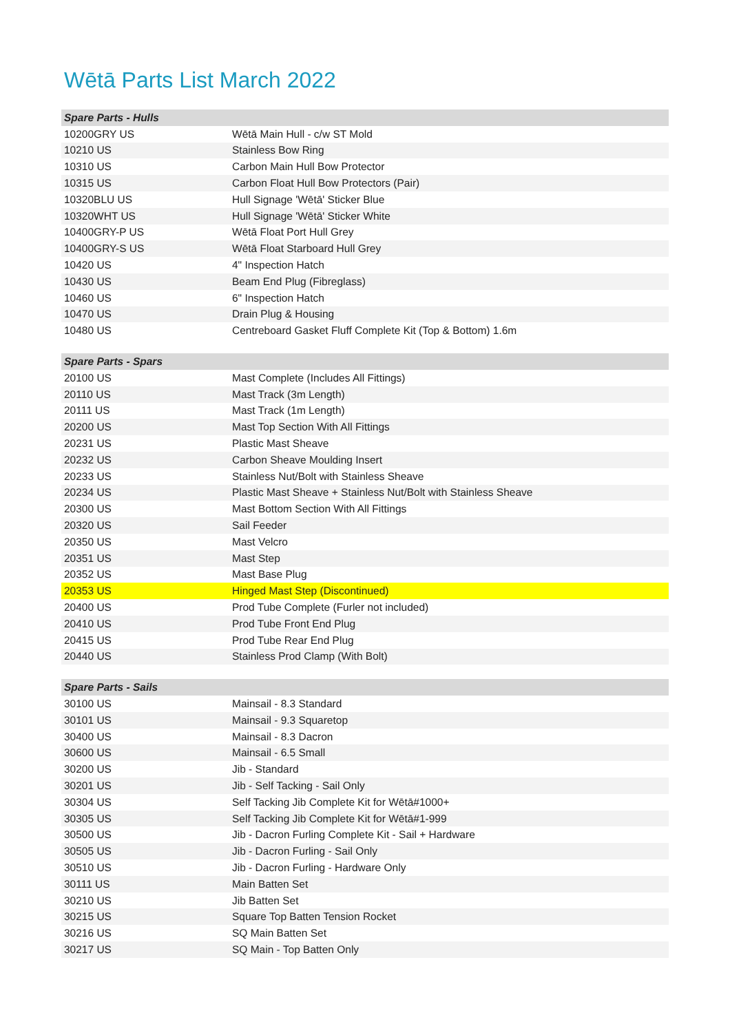Wētā Parts List March 2022
| Spare Parts - Hulls | |
| --- | --- |
| 10200GRY US | Wētā Main Hull - c/w ST Mold |
| 10210 US | Stainless Bow Ring |
| 10310 US | Carbon Main Hull Bow Protector |
| 10315 US | Carbon Float Hull Bow Protectors (Pair) |
| 10320BLU US | Hull Signage 'Wētā' Sticker Blue |
| 10320WHT US | Hull Signage 'Wētā' Sticker White |
| 10400GRY-P US | Wētā Float Port Hull Grey |
| 10400GRY-S US | Wētā Float Starboard Hull Grey |
| 10420 US | 4" Inspection Hatch |
| 10430 US | Beam End Plug (Fibreglass) |
| 10460 US | 6" Inspection Hatch |
| 10470 US | Drain Plug & Housing |
| 10480 US | Centreboard Gasket Fluff Complete Kit (Top & Bottom) 1.6m |
| Spare Parts - Spars | |
| --- | --- |
| 20100 US | Mast Complete (Includes All Fittings) |
| 20110 US | Mast Track (3m Length) |
| 20111 US | Mast Track (1m Length) |
| 20200 US | Mast Top Section With All Fittings |
| 20231 US | Plastic Mast Sheave |
| 20232 US | Carbon Sheave Moulding Insert |
| 20233 US | Stainless Nut/Bolt with Stainless Sheave |
| 20234 US | Plastic Mast Sheave + Stainless Nut/Bolt with Stainless Sheave |
| 20300 US | Mast Bottom Section With All Fittings |
| 20320 US | Sail Feeder |
| 20350 US | Mast Velcro |
| 20351 US | Mast Step |
| 20352 US | Mast Base Plug |
| 20353 US | Hinged Mast Step (Discontinued) |
| 20400 US | Prod Tube Complete (Furler not included) |
| 20410 US | Prod Tube Front End Plug |
| 20415 US | Prod Tube Rear End Plug |
| 20440 US | Stainless Prod Clamp (With Bolt) |
| Spare Parts - Sails | |
| --- | --- |
| 30100 US | Mainsail - 8.3 Standard |
| 30101 US | Mainsail - 9.3 Squaretop |
| 30400 US | Mainsail - 8.3 Dacron |
| 30600 US | Mainsail - 6.5 Small |
| 30200 US | Jib - Standard |
| 30201 US | Jib - Self Tacking - Sail Only |
| 30304 US | Self Tacking Jib Complete Kit for Wētā#1000+ |
| 30305 US | Self Tacking Jib Complete Kit for Wētā#1-999 |
| 30500 US | Jib - Dacron Furling Complete Kit - Sail + Hardware |
| 30505 US | Jib - Dacron Furling - Sail Only |
| 30510 US | Jib - Dacron Furling - Hardware Only |
| 30111 US | Main Batten Set |
| 30210 US | Jib Batten Set |
| 30215 US | Square Top Batten Tension Rocket |
| 30216 US | SQ Main Batten Set |
| 30217 US | SQ Main - Top Batten Only |